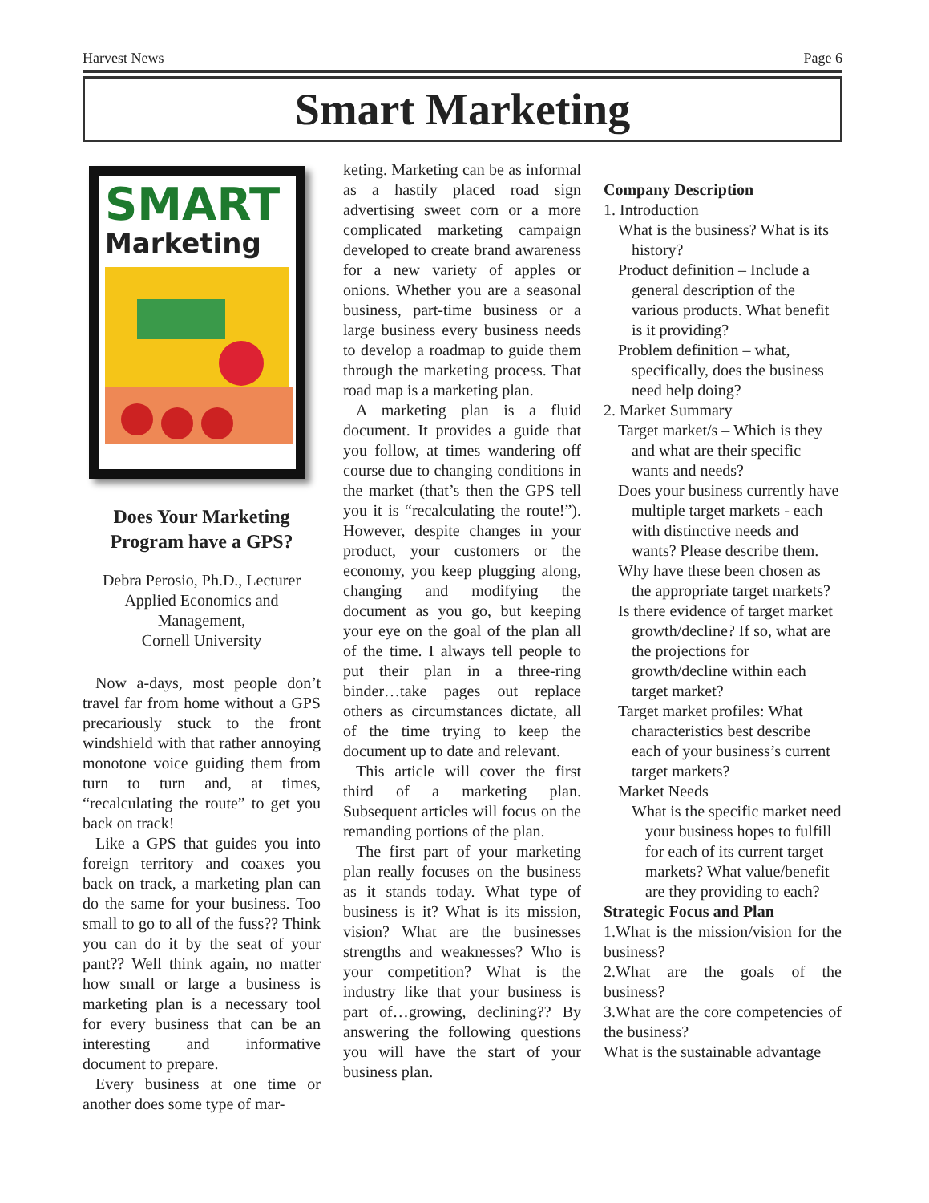Harvest News Page 6
Smart Marketing
SMART
Marketing
Does Your Marketing Program have a GPS?
Debra Perosio, Ph.D., Lecturer
Applied Economics and Management,
Cornell University
Now a-days, most people don’t travel far from home without a GPS precariously stuck to the front windshield with that rather annoying monotone voice guiding them from turn to turn and, at times, “recalculating the route” to get you back on track!
Like a GPS that guides you into foreign territory and coaxes you back on track, a marketing plan can do the same for your business. Too small to go to all of the fuss?? Think you can do it by the seat of your pant?? Well think again, no matter how small or large a business is marketing plan is a necessary tool for every business that can be an interesting and informative document to prepare.
Every business at one time or another does some type of mar-
keting. Marketing can be as informal as a hastily placed road sign advertising sweet corn or a more complicated marketing campaign developed to create brand awareness for a new variety of apples or onions. Whether you are a seasonal business, part-time business or a large business every business needs to develop a roadmap to guide them through the marketing process. That road map is a marketing plan.
A marketing plan is a fluid document. It provides a guide that you follow, at times wandering off course due to changing conditions in the market (that’s then the GPS tell you it is “recalculating the route!”). However, despite changes in your product, your customers or the economy, you keep plugging along, changing and modifying the document as you go, but keeping your eye on the goal of the plan all of the time. I always tell people to put their plan in a three-ring binder…take pages out replace others as circumstances dictate, all of the time trying to keep the document up to date and relevant.
This article will cover the first third of a marketing plan. Subsequent articles will focus on the remanding portions of the plan.
The first part of your marketing plan really focuses on the business as it stands today. What type of business is it? What is its mission, vision? What are the businesses strengths and weaknesses? Who is your competition? What is the industry like that your business is part of…growing, declining?? By answering the following questions you will have the start of your business plan.
Company Description
1. Introduction
What is the business? What is its history?
Product definition – Include a general description of the various products. What benefit is it providing?
Problem definition – what, specifically, does the business need help doing?
2. Market Summary
Target market/s – Which is they and what are their specific wants and needs?
Does your business currently have multiple target markets - each with distinctive needs and wants? Please describe them.
Why have these been chosen as the appropriate target markets?
Is there evidence of target market growth/decline? If so, what are the projections for growth/decline within each target market?
Target market profiles: What characteristics best describe each of your business’s current target markets?
Market Needs
What is the specific market need your business hopes to fulfill for each of its current target markets? What value/benefit are they providing to each?
Strategic Focus and Plan
1.What is the mission/vision for the business?
2.What are the goals of the business?
3.What are the core competencies of the business?
What is the sustainable advantage